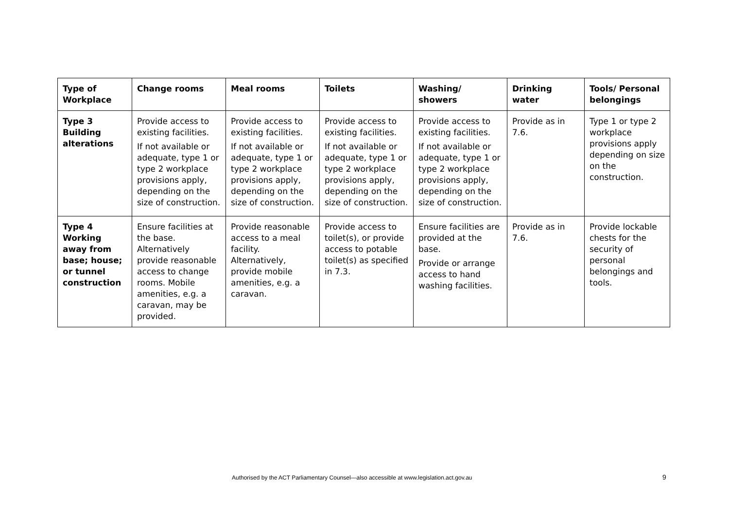| Type of Workplace | Change rooms | Meal rooms | Toilets | Washing/ showers | Drinking water | Tools/ Personal belongings |
| --- | --- | --- | --- | --- | --- | --- |
| Type 3 Building alterations | Provide access to existing facilities. If not available or adequate, type 1 or type 2 workplace provisions apply, depending on the size of construction. | Provide access to existing facilities. If not available or adequate, type 1 or type 2 workplace provisions apply, depending on the size of construction. | Provide access to existing facilities. If not available or adequate, type 1 or type 2 workplace provisions apply, depending on the size of construction. | Provide access to existing facilities. If not available or adequate, type 1 or type 2 workplace provisions apply, depending on the size of construction. | Provide as in 7.6. | Type 1 or type 2 workplace provisions apply depending on size on the construction. |
| Type 4 Working away from base; house; or tunnel construction | Ensure facilities at the base. Alternatively provide reasonable access to change rooms. Mobile amenities, e.g. a caravan, may be provided. | Provide reasonable access to a meal facility. Alternatively, provide mobile amenities, e.g. a caravan. | Provide access to toilet(s), or provide access to potable toilet(s) as specified in 7.3. | Ensure facilities are provided at the base. Provide or arrange access to hand washing facilities. | Provide as in 7.6. | Provide lockable chests for the security of personal belongings and tools. |
Authorised by the ACT Parliamentary Counsel—also accessible at www.legislation.act.gov.au 9